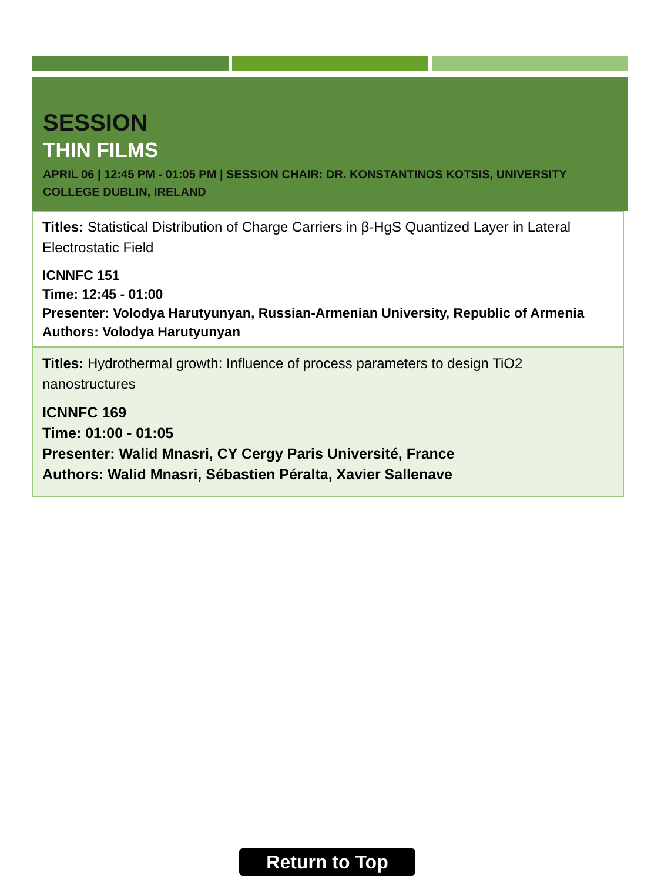SESSION
THIN FILMS
APRIL 06 | 12:45 PM - 01:05 PM | SESSION CHAIR: DR. KONSTANTINOS KOTSIS, UNIVERSITY COLLEGE DUBLIN, IRELAND
Titles: Statistical Distribution of Charge Carriers in β-HgS Quantized Layer in Lateral Electrostatic Field
ICNNFC 151
Time: 12:45 - 01:00
Presenter: Volodya Harutyunyan, Russian-Armenian University, Republic of Armenia
Authors: Volodya Harutyunyan
Titles: Hydrothermal growth: Influence of process parameters to design TiO2 nanostructures
ICNNFC 169
Time: 01:00 - 01:05
Presenter: Walid Mnasri, CY Cergy Paris Université, France
Authors: Walid Mnasri, Sébastien Péralta, Xavier Sallenave
Return to Top